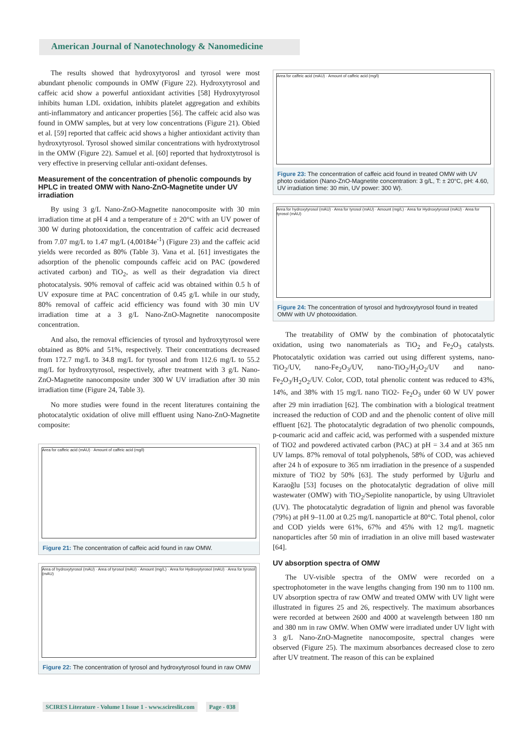American Journal of Nanotechnology & Nanomedicine
The results showed that hydroxytyorosl and tyrosol were most abundant phenolic compounds in OMW (Figure 22). Hydroxytyrosol and caffeic acid show a powerful antioxidant activities [58] Hydroxytyrosol inhibits human LDL oxidation, inhibits platelet aggregation and exhibits anti-inflammatory and anticancer properties [56]. The caffeic acid also was found in OMW samples, but at very low concentrations (Figure 21). Obied et al. [59] reported that caffeic acid shows a higher antioxidant activity than hydroxytyrosol. Tyrosol showed similar concentrations with hydroxtytrosol in the OMW (Figure 22). Samuel et al. [60] reported that hydroxtytrosol is very effective in preserving cellular anti-oxidant defenses.
Measurement of the concentration of phenolic compounds by HPLC in treated OMW with Nano-ZnO-Magnetite under UV irradiation
By using 3 g/L Nano-ZnO-Magnetite nanocomposite with 30 min irradiation time at pH 4 and a temperature of ± 20°C with an UV power of 300 W during photooxidation, the concentration of caffeic acid decreased from 7.07 mg/L to 1.47 mg/L (4,00184e<sup>-1</sup>) (Figure 23) and the caffeic acid yields were recorded as 80% (Table 3). Vana et al. [61] investigates the adsorption of the phenolic compounds caffeic acid on PAC (powdered activated carbon) and TiO<sub>2</sub>, as well as their degradation via direct photocatalysis. 90% removal of caffeic acid was obtained within 0.5 h of UV exposure time at PAC concentration of 0.45 g/L while in our study, 80% removal of caffeic acid efficiency was found with 30 min UV irradiation time at a 3 g/L Nano-ZnO-Magnetite nanocomposite concentration.
And also, the removal efficiencies of tyrosol and hydroxytyrosol were obtained as 80% and 51%, respectively. Their concentrations decreased from 172.7 mg/L to 34.8 mg/L for tyrosol and from 112.6 mg/L to 55.2 mg/L for hydroxytyrosol, respectively, after treatment with 3 g/L Nano-ZnO-Magnetite nanocomposite under 300 W UV irradiation after 30 min irradiation time (Figure 24, Table 3).
No more studies were found in the recent literatures containing the photocatalytic oxidation of olive mill effluent using Nano-ZnO-Magnetite composite:
Area for caffeic acid (mAU) · Amount of caffeic acid (mg/l)
Figure 21: The concentration of caffeic acid found in raw OMW.
Area of hydroxytyrosol (mAU) · Area of tyrosol (mAU) · Amount (mg/L) · Area for Hydroxytyrosol (mAU) · Area for tyrosol (mAU)
Figure 22: The concentration of tyrosol and hydroxytyrosol found in raw OMW
Area for caffeic acid (mAU) · Amount of caffeic acid (mg/l)
Figure 23: The concentration of caffeic acid found in treated OMW with UV photo oxidation (Nano-ZnO-Magnetite concentration: 3 g/L, T: ± 20°C, pH: 4.60, UV irradiation time: 30 min, UV power: 300 W).
Area for hydroxytyrosol (mAU) · Area for tyrosol (mAU) · Amount (mg/L) · Area for Hydroxytyrosol (mAU) · Area for tyrosol (mAU)
Figure 24: The concentration of tyrosol and hydroxytyrosol found in treated OMW with UV photooxidation.
The treatability of OMW by the combination of photocatalytic oxidation, using two nanomaterials as TiO<sub>2</sub> and Fe<sub>2</sub>O<sub>3</sub> catalysts. Photocatalytic oxidation was carried out using different systems, nano-TiO<sub>2</sub>/UV, nano-Fe<sub>2</sub>O<sub>3</sub>/UV, nano-TiO<sub>2</sub>/H<sub>2</sub>O<sub>2</sub>/UV and nano-Fe<sub>2</sub>O<sub>3</sub>/H<sub>2</sub>O<sub>2</sub>/UV. Color, COD, total phenolic content was reduced to 43%, 14%, and 38% with 15 mg/L nano TiO2- Fe<sub>2</sub>O<sub>3</sub> under 60 W UV power after 29 min irradiation [62]. The combination with a biological treatment increased the reduction of COD and and the phenolic content of olive mill effluent [62]. The photocatalytic degradation of two phenolic compounds, p-coumaric acid and caffeic acid, was performed with a suspended mixture of TiO2 and powdered activated carbon (PAC) at pH = 3.4 and at 365 nm UV lamps. 87% removal of total polyphenols, 58% of COD, was achieved after 24 h of exposure to 365 nm irradiation in the presence of a suspended mixture of TiO2 by 50% [63]. The study performed by Uğurlu and Karaoğlu [53] focuses on the photocatalytic degradation of olive mill wastewater (OMW) with TiO<sub>2</sub>/Sepiolite nanoparticle, by using Ultraviolet (UV). The photocatalytic degradation of lignin and phenol was favorable (79%) at pH 9–11.00 at 0.25 mg/L nanoparticle at 80°C. Total phenol, color and COD yields were 61%, 67% and 45% with 12 mg/L magnetic nanoparticles after 50 min of irradiation in an olive mill based wastewater [64].
UV absorption spectra of OMW
The UV-visible spectra of the OMW were recorded on a spectrophotometer in the wave lengths changing from 190 nm to 1100 nm. UV absorption spectra of raw OMW and treated OMW with UV light were illustrated in figures 25 and 26, respectively. The maximum absorbances were recorded at between 2600 and 4000 at wavelength between 180 nm and 380 nm in raw OMW. When OMW were irradiated under UV light with 3 g/L Nano-ZnO-Magnetite nanocomposite, spectral changes were observed (Figure 25). The maximum absorbances decreased close to zero after UV treatment. The reason of this can be explained
SCIRES Literature - Volume 1 Issue 1 - www.scireslit.com Page - 038